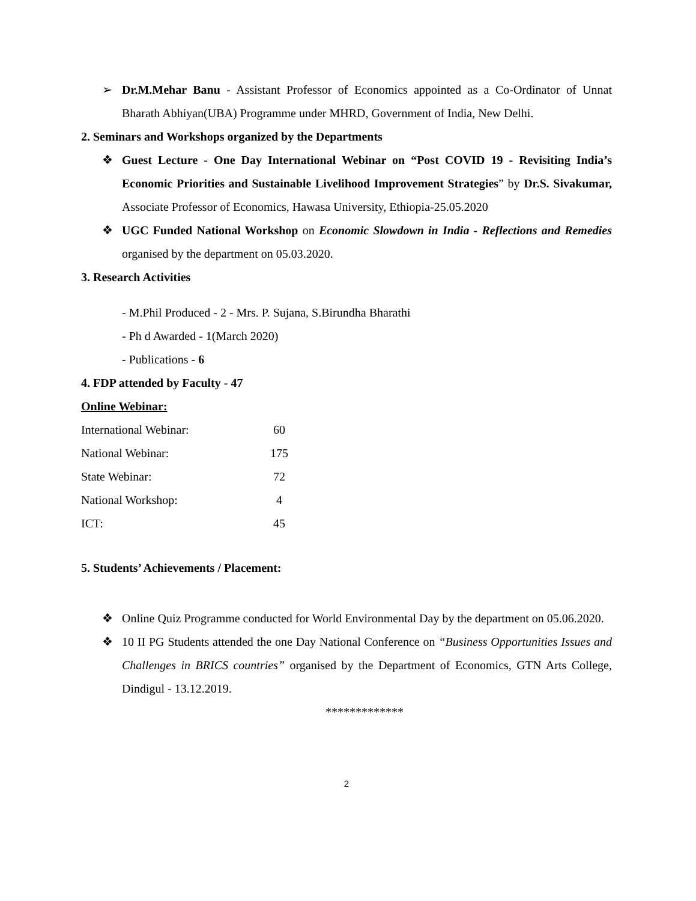➢ Dr.M.Mehar Banu - Assistant Professor of Economics appointed as a Co-Ordinator of Unnat Bharath Abhiyan(UBA) Programme under MHRD, Government of India, New Delhi.
2. Seminars and Workshops organized by the Departments
❖ Guest Lecture - One Day International Webinar on “Post COVID 19 - Revisiting India’s Economic Priorities and Sustainable Livelihood Improvement Strategies” by Dr.S. Sivakumar, Associate Professor of Economics, Hawasa University, Ethiopia-25.05.2020
❖ UGC Funded National Workshop on Economic Slowdown in India - Reflections and Remedies organised by the department on 05.03.2020.
3. Research Activities
- M.Phil Produced - 2 - Mrs. P. Sujana, S.Birundha Bharathi
- Ph d Awarded - 1(March 2020)
- Publications - 6
4. FDP attended by Faculty - 47
Online Webinar:
| International Webinar: | 60 |
| National Webinar: | 175 |
| State Webinar: | 72 |
| National Workshop: | 4 |
| ICT: | 45 |
5. Students’ Achievements / Placement:
❖ Online Quiz Programme conducted for World Environmental Day by the department on 05.06.2020.
❖ 10 II PG Students attended the one Day National Conference on “Business Opportunities Issues and Challenges in BRICS countries” organised by the Department of Economics, GTN Arts College, Dindigul - 13.12.2019.
*************
2